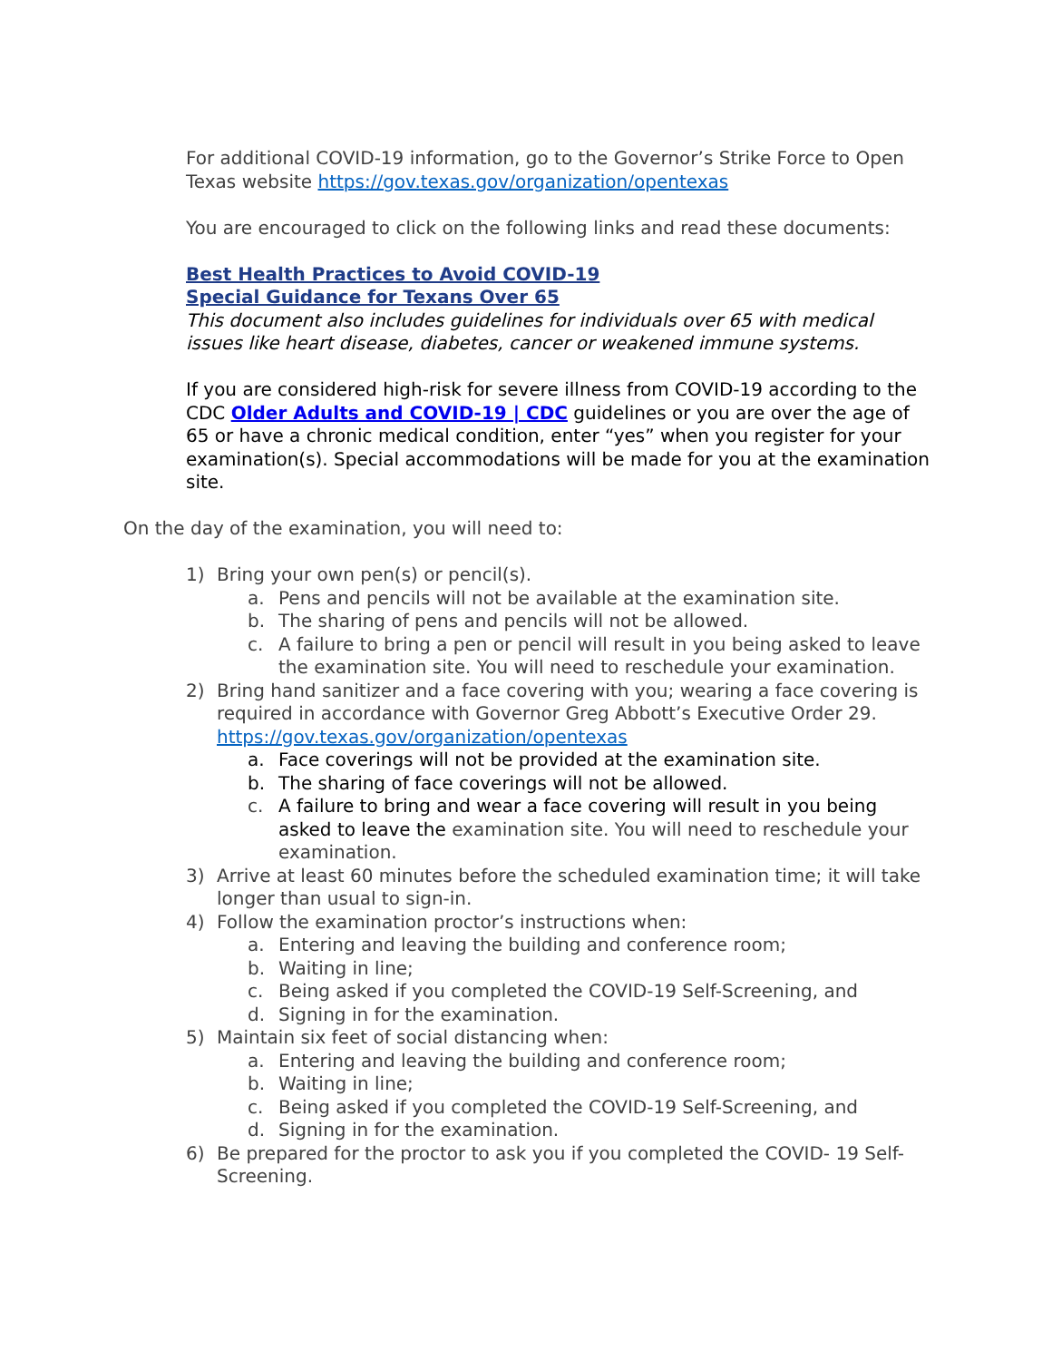For additional COVID-19 information, go to the Governor’s Strike Force to Open Texas website https://gov.texas.gov/organization/opentexas
You are encouraged to click on the following links and read these documents:
Best Health Practices to Avoid COVID-19
Special Guidance for Texans Over 65
This document also includes guidelines for individuals over 65 with medical issues like heart disease, diabetes, cancer or weakened immune systems.
If you are considered high-risk for severe illness from COVID-19 according to the CDC Older Adults and COVID-19 | CDC guidelines or you are over the age of 65 or have a chronic medical condition, enter “yes” when you register for your examination(s). Special accommodations will be made for you at the examination site.
On the day of the examination, you will need to:
1) Bring your own pen(s) or pencil(s).
a. Pens and pencils will not be available at the examination site.
b. The sharing of pens and pencils will not be allowed.
c. A failure to bring a pen or pencil will result in you being asked to leave the examination site. You will need to reschedule your examination.
2) Bring hand sanitizer and a face covering with you; wearing a face covering is required in accordance with Governor Greg Abbott’s Executive Order 29. https://gov.texas.gov/organization/opentexas
a. Face coverings will not be provided at the examination site.
b. The sharing of face coverings will not be allowed.
c. A failure to bring and wear a face covering will result in you being asked to leave the examination site. You will need to reschedule your examination.
3) Arrive at least 60 minutes before the scheduled examination time; it will take longer than usual to sign-in.
4) Follow the examination proctor’s instructions when:
a. Entering and leaving the building and conference room;
b. Waiting in line;
c. Being asked if you completed the COVID-19 Self-Screening, and
d. Signing in for the examination.
5) Maintain six feet of social distancing when:
a. Entering and leaving the building and conference room;
b. Waiting in line;
c. Being asked if you completed the COVID-19 Self-Screening, and
d. Signing in for the examination.
6) Be prepared for the proctor to ask you if you completed the COVID- 19 Self-Screening.